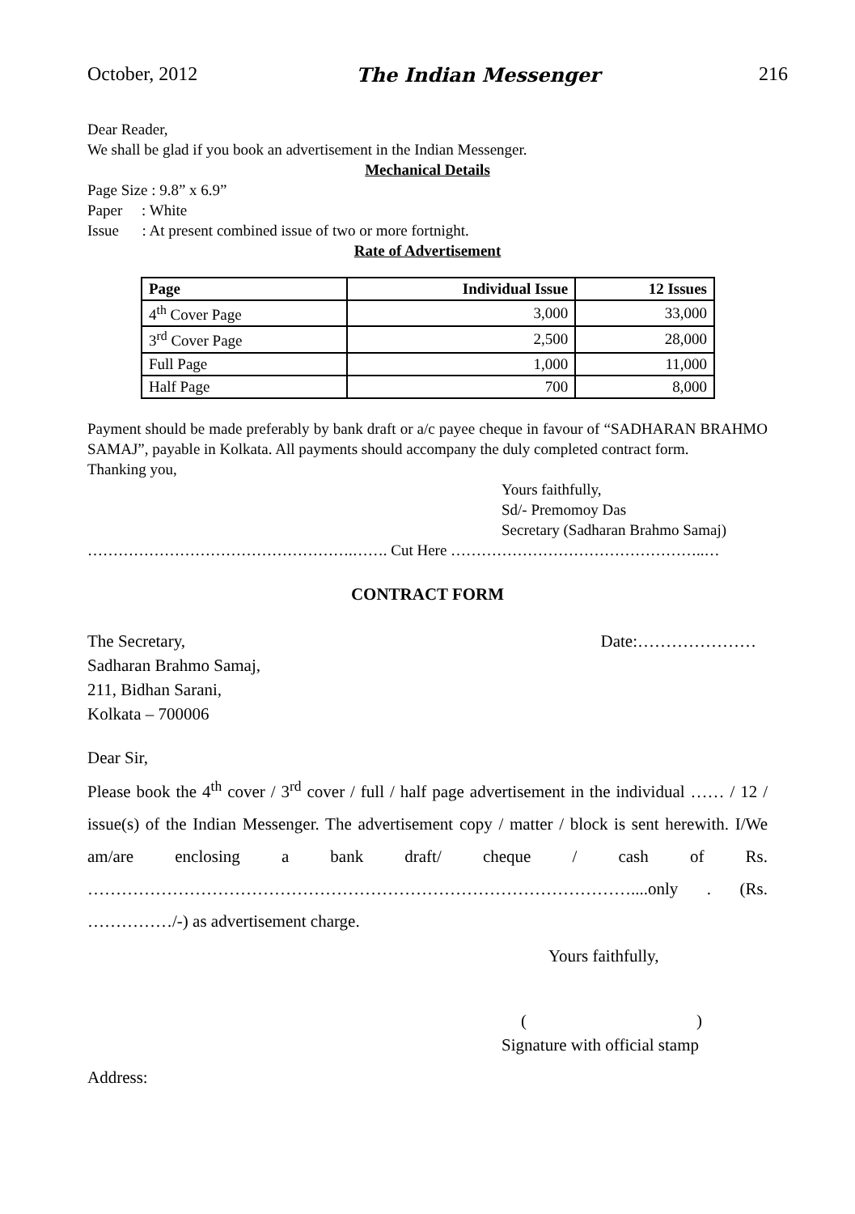October, 2012 The Indian Messenger 216
Dear Reader,
We shall be glad if you book an advertisement in the Indian Messenger.
Mechanical Details
Page Size : 9.8” x 6.9”
Paper : White
Issue : At present combined issue of two or more fortnight.
Rate of Advertisement
| Page | Individual Issue | 12 Issues |
| --- | --- | --- |
| 4<sup>th</sup> Cover Page | 3,000 | 33,000 |
| 3<sup>rd</sup> Cover Page | 2,500 | 28,000 |
| Full Page | 1,000 | 11,000 |
| Half Page | 700 | 8,000 |
Payment should be made preferably by bank draft or a/c payee cheque in favour of “SADHARAN BRAHMO SAMAJ”, payable in Kolkata. All payments should accompany the duly completed contract form.
Thanking you,
Yours faithfully,
Sd/- Premomoy Das
Secretary (Sadharan Brahmo Samaj)
…………………………………………….……. Cut Here …………………………………………..…
CONTRACT FORM
The Secretary, Date:…………………
Sadharan Brahmo Samaj,
211, Bidhan Sarani,
Kolkata – 700006
Dear Sir,
Please book the 4<sup>th</sup> cover / 3<sup>rd</sup> cover / full / half page advertisement in the individual …… / 12 / issue(s) of the Indian Messenger. The advertisement copy / matter / block is sent herewith. I/We am/are enclosing a bank draft/ cheque / cash of Rs. ……………………………………………………………………………………....only . (Rs. ……………/-) as advertisement charge.
Yours faithfully,
( )
Signature with official stamp
Address: